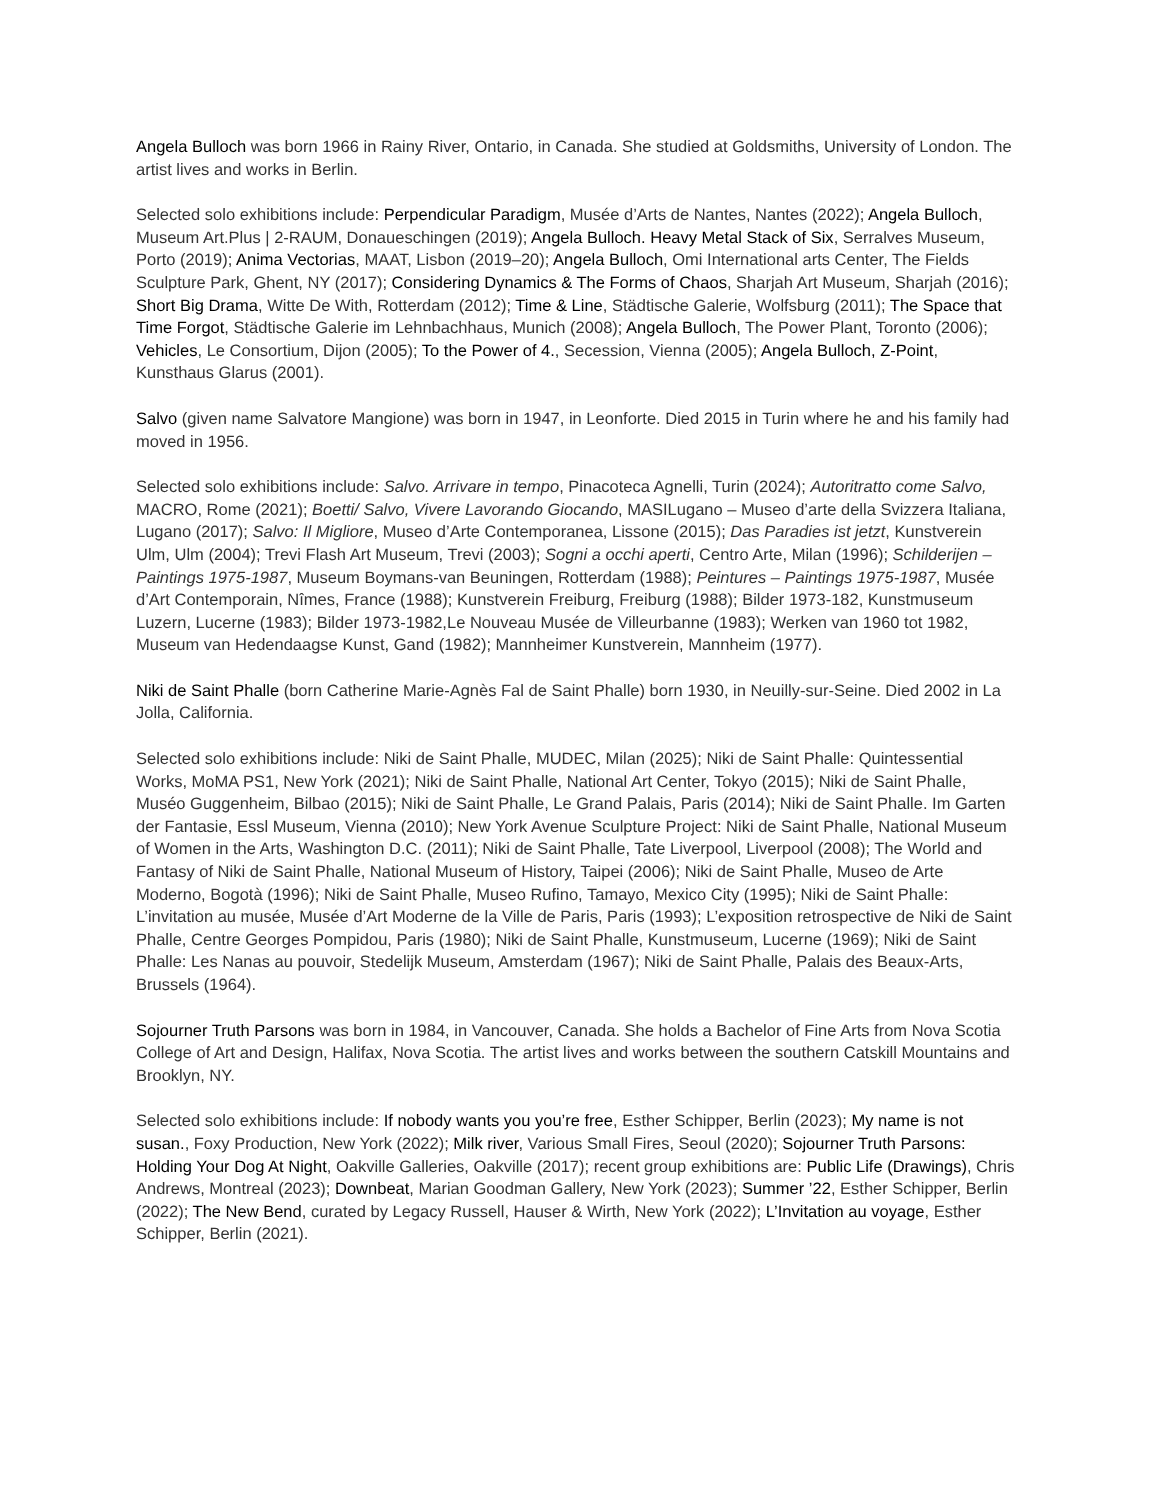Angela Bulloch was born 1966 in Rainy River, Ontario, in Canada. She studied at Goldsmiths, University of London. The artist lives and works in Berlin.
Selected solo exhibitions include: Perpendicular Paradigm, Musée d’Arts de Nantes, Nantes (2022); Angela Bulloch, Museum Art.Plus | 2-RAUM, Donaueschingen (2019); Angela Bulloch. Heavy Metal Stack of Six, Serralves Museum, Porto (2019); Anima Vectorias, MAAT, Lisbon (2019–20); Angela Bulloch, Omi International arts Center, The Fields Sculpture Park, Ghent, NY (2017); Considering Dynamics & The Forms of Chaos, Sharjah Art Museum, Sharjah (2016); Short Big Drama, Witte De With, Rotterdam (2012); Time & Line, Städtische Galerie, Wolfsburg (2011); The Space that Time Forgot, Städtische Galerie im Lehnbachhaus, Munich (2008); Angela Bulloch, The Power Plant, Toronto (2006); Vehicles, Le Consortium, Dijon (2005); To the Power of 4., Secession, Vienna (2005); Angela Bulloch, Z-Point, Kunsthaus Glarus (2001).
Salvo (given name Salvatore Mangione) was born in 1947, in Leonforte. Died 2015 in Turin where he and his family had moved in 1956.
Selected solo exhibitions include: Salvo. Arrivare in tempo, Pinacoteca Agnelli, Turin (2024); Autoritratto come Salvo, MACRO, Rome (2021); Boetti/ Salvo, Vivere Lavorando Giocando, MASILugano – Museo d’arte della Svizzera Italiana, Lugano (2017); Salvo: Il Migliore, Museo d’Arte Contemporanea, Lissone (2015); Das Paradies ist jetzt, Kunstverein Ulm, Ulm (2004); Trevi Flash Art Museum, Trevi (2003); Sogni a occhi aperti, Centro Arte, Milan (1996); Schilderijen – Paintings 1975-1987, Museum Boymans-van Beuningen, Rotterdam (1988); Peintures – Paintings 1975-1987, Musée d’Art Contemporain, Nîmes, France (1988); Kunstverein Freiburg, Freiburg (1988); Bilder 1973-182, Kunstmuseum Luzern, Lucerne (1983); Bilder 1973-1982,Le Nouveau Musée de Villeurbanne (1983); Werken van 1960 tot 1982, Museum van Hedendaagse Kunst, Gand (1982); Mannheimer Kunstverein, Mannheim (1977).
Niki de Saint Phalle (born Catherine Marie-Agnès Fal de Saint Phalle) born 1930, in Neuilly-sur-Seine. Died 2002 in La Jolla, California.
Selected solo exhibitions include: Niki de Saint Phalle, MUDEC, Milan (2025); Niki de Saint Phalle: Quintessential Works, MoMA PS1, New York (2021); Niki de Saint Phalle, National Art Center, Tokyo (2015); Niki de Saint Phalle, Muséo Guggenheim, Bilbao (2015); Niki de Saint Phalle, Le Grand Palais, Paris (2014); Niki de Saint Phalle. Im Garten der Fantasie, Essl Museum, Vienna (2010); New York Avenue Sculpture Project: Niki de Saint Phalle, National Museum of Women in the Arts, Washington D.C. (2011); Niki de Saint Phalle, Tate Liverpool, Liverpool (2008); The World and Fantasy of Niki de Saint Phalle, National Museum of History, Taipei (2006); Niki de Saint Phalle, Museo de Arte Moderno, Bogotà (1996); Niki de Saint Phalle, Museo Rufino, Tamayo, Mexico City (1995); Niki de Saint Phalle: L’invitation au musée, Musée d’Art Moderne de la Ville de Paris, Paris (1993); L’exposition retrospective de Niki de Saint Phalle, Centre Georges Pompidou, Paris (1980); Niki de Saint Phalle, Kunstmuseum, Lucerne (1969); Niki de Saint Phalle: Les Nanas au pouvoir, Stedelijk Museum, Amsterdam (1967); Niki de Saint Phalle, Palais des Beaux-Arts, Brussels (1964).
Sojourner Truth Parsons was born in 1984, in Vancouver, Canada. She holds a Bachelor of Fine Arts from Nova Scotia College of Art and Design, Halifax, Nova Scotia. The artist lives and works between the southern Catskill Mountains and Brooklyn, NY.
Selected solo exhibitions include: If nobody wants you you’re free, Esther Schipper, Berlin (2023); My name is not susan., Foxy Production, New York (2022); Milk river, Various Small Fires, Seoul (2020); Sojourner Truth Parsons: Holding Your Dog At Night, Oakville Galleries, Oakville (2017); recent group exhibitions are: Public Life (Drawings), Chris Andrews, Montreal (2023); Downbeat, Marian Goodman Gallery, New York (2023); Summer ’22, Esther Schipper, Berlin (2022); The New Bend, curated by Legacy Russell, Hauser & Wirth, New York (2022); L’Invitation au voyage, Esther Schipper, Berlin (2021).